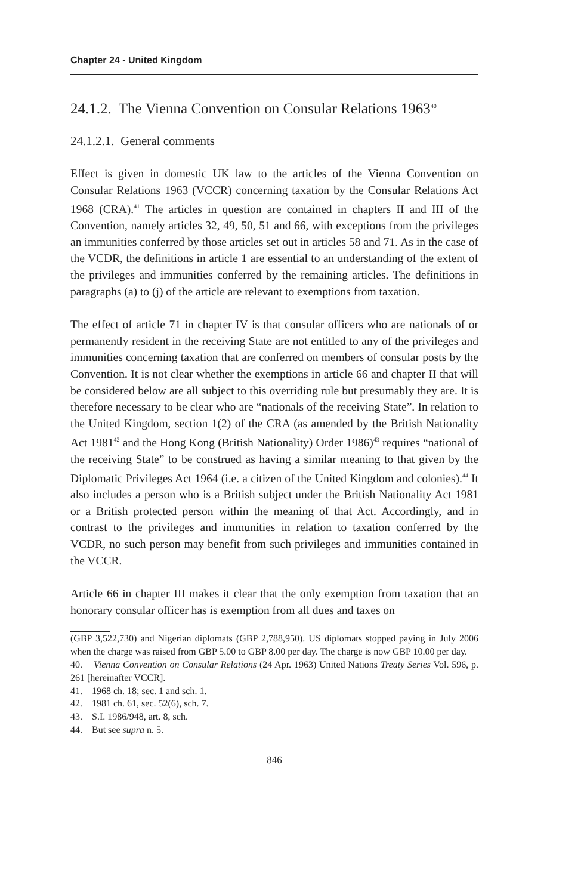Chapter 24 - United Kingdom
24.1.2. The Vienna Convention on Consular Relations 1963<sup>40</sup>
24.1.2.1. General comments
Effect is given in domestic UK law to the articles of the Vienna Convention on Consular Relations 1963 (VCCR) concerning taxation by the Consular Relations Act 1968 (CRA).<sup>41</sup> The articles in question are contained in chapters II and III of the Convention, namely articles 32, 49, 50, 51 and 66, with exceptions from the privileges an immunities conferred by those articles set out in articles 58 and 71. As in the case of the VCDR, the definitions in article 1 are essential to an understanding of the extent of the privileges and immunities conferred by the remaining articles. The definitions in paragraphs (a) to (j) of the article are relevant to exemptions from taxation.
The effect of article 71 in chapter IV is that consular officers who are nationals of or permanently resident in the receiving State are not entitled to any of the privileges and immunities concerning taxation that are conferred on members of consular posts by the Convention. It is not clear whether the exemptions in article 66 and chapter II that will be considered below are all subject to this overriding rule but presumably they are. It is therefore necessary to be clear who are “nationals of the receiving State”. In relation to the United Kingdom, section 1(2) of the CRA (as amended by the British Nationality Act 1981<sup>42</sup> and the Hong Kong (British Nationality) Order 1986)<sup>43</sup> requires “national of the receiving State” to be construed as having a similar meaning to that given by the Diplomatic Privileges Act 1964 (i.e. a citizen of the United Kingdom and colonies).<sup>44</sup> It also includes a person who is a British subject under the British Nationality Act 1981 or a British protected person within the meaning of that Act. Accordingly, and in contrast to the privileges and immunities in relation to taxation conferred by the VCDR, no such person may benefit from such privileges and immunities contained in the VCCR.
Article 66 in chapter III makes it clear that the only exemption from taxation that an honorary consular officer has is exemption from all dues and taxes on
(GBP 3,522,730) and Nigerian diplomats (GBP 2,788,950). US diplomats stopped paying in July 2006 when the charge was raised from GBP 5.00 to GBP 8.00 per day. The charge is now GBP 10.00 per day.
40. Vienna Convention on Consular Relations (24 Apr. 1963) United Nations Treaty Series Vol. 596, p. 261 [hereinafter VCCR].
41. 1968 ch. 18; sec. 1 and sch. 1.
42. 1981 ch. 61, sec. 52(6), sch. 7.
43. S.I. 1986/948, art. 8, sch.
44. But see supra n. 5.
846